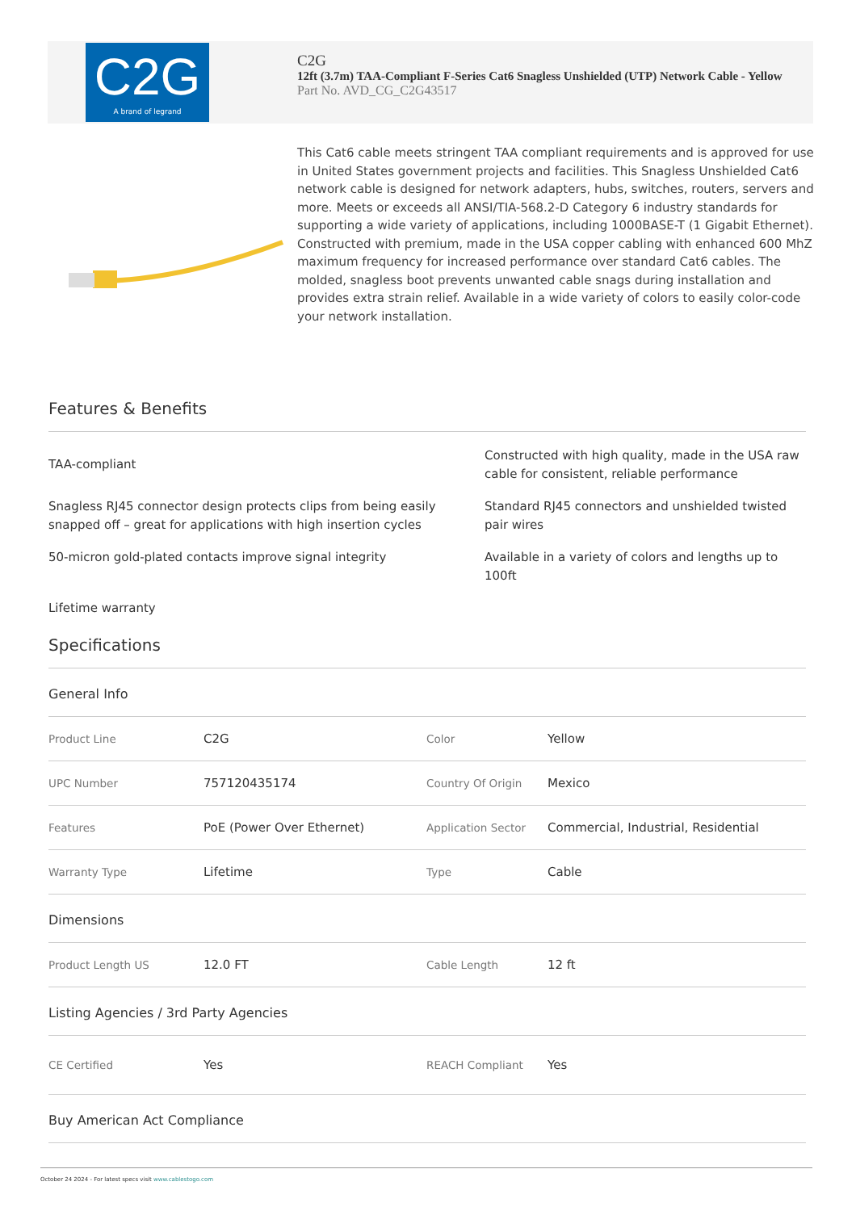C2G
A brand of legrand
C2G
12ft (3.7m) TAA-Compliant F-Series Cat6 Snagless Unshielded (UTP) Network Cable - Yellow
Part No. AVD_CG_C2G43517
This Cat6 cable meets stringent TAA compliant requirements and is approved for use in United States government projects and facilities. This Snagless Unshielded Cat6 network cable is designed for network adapters, hubs, switches, routers, servers and more. Meets or exceeds all ANSI/TIA-568.2-D Category 6 industry standards for supporting a wide variety of applications, including 1000BASE-T (1 Gigabit Ethernet). Constructed with premium, made in the USA copper cabling with enhanced 600 MhZ maximum frequency for increased performance over standard Cat6 cables. The molded, snagless boot prevents unwanted cable snags during installation and provides extra strain relief. Available in a wide variety of colors to easily color-code your network installation.
Features & Benefits
TAA-compliant
Constructed with high quality, made in the USA raw cable for consistent, reliable performance
Snagless RJ45 connector design protects clips from being easily snapped off – great for applications with high insertion cycles
Standard RJ45 connectors and unshielded twisted pair wires
50-micron gold-plated contacts improve signal integrity
Available in a variety of colors and lengths up to 100ft
Lifetime warranty
Specifications
General Info
| Product Line | C2G | Color | Yellow |
| UPC Number | 757120435174 | Country Of Origin | Mexico |
| Features | PoE (Power Over Ethernet) | Application Sector | Commercial, Industrial, Residential |
| Warranty Type | Lifetime | Type | Cable |
Dimensions
| Product Length US | 12.0 FT | Cable Length | 12 ft |
Listing Agencies / 3rd Party Agencies
| CE Certified | Yes | REACH Compliant | Yes |
Buy American Act Compliance
October 24 2024 - For latest specs visit www.cablestogo.com